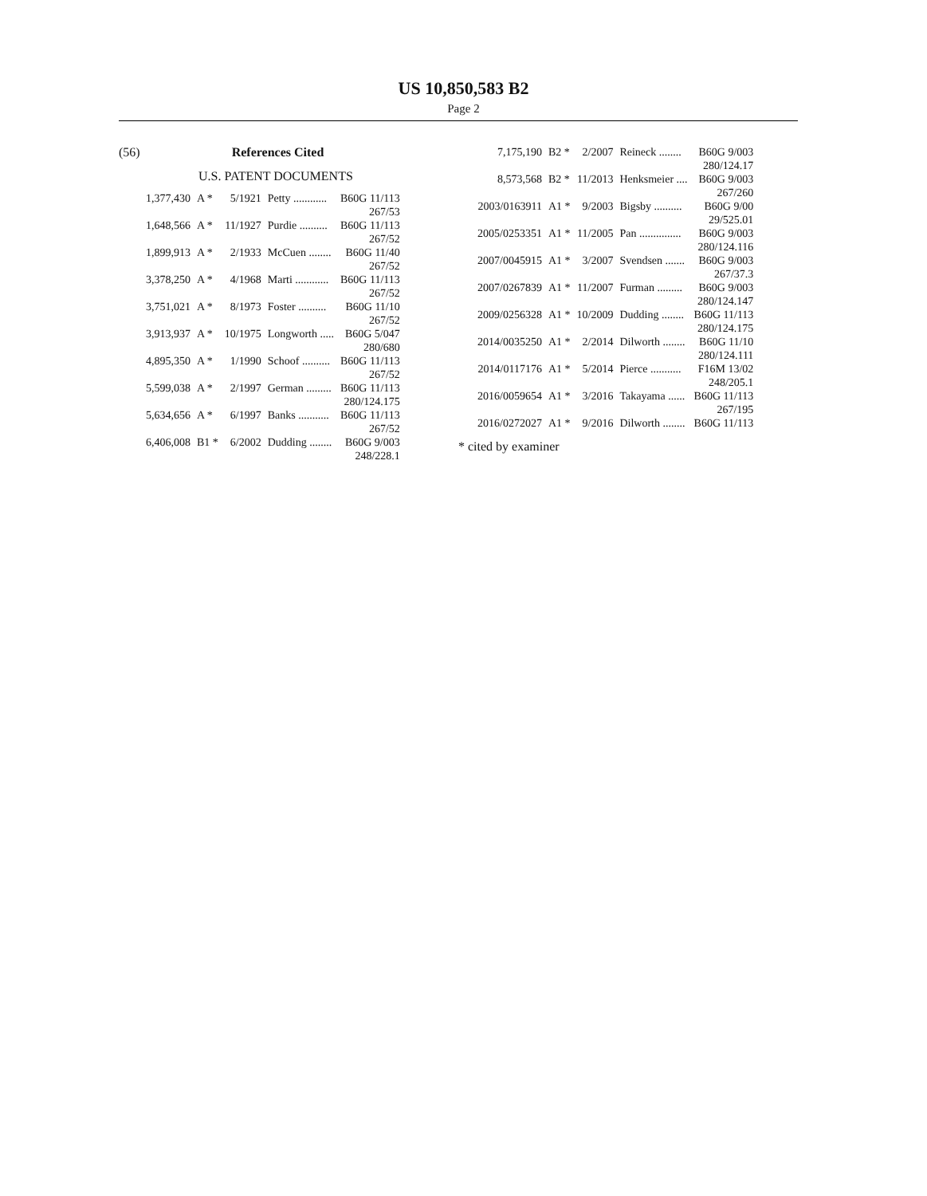US 10,850,583 B2
Page 2
(56) References Cited
U.S. PATENT DOCUMENTS
| 1,377,430 | A * | 5/1921 | Petty ............ | B60G 11/113 267/53 |
| 1,648,566 | A * | 11/1927 | Purdie .......... | B60G 11/113 267/52 |
| 1,899,913 | A * | 2/1933 | McCuen ........ | B60G 11/40 267/52 |
| 3,378,250 | A * | 4/1968 | Marti ............ | B60G 11/113 267/52 |
| 3,751,021 | A * | 8/1973 | Foster .......... | B60G 11/10 267/52 |
| 3,913,937 | A * | 10/1975 | Longworth ..... | B60G 5/047 280/680 |
| 4,895,350 | A * | 1/1990 | Schoof .......... | B60G 11/113 267/52 |
| 5,599,038 | A * | 2/1997 | German ......... | B60G 11/113 280/124.175 |
| 5,634,656 | A * | 6/1997 | Banks ........... | B60G 11/113 267/52 |
| 6,406,008 | B1 * | 6/2002 | Dudding ........ | B60G 9/003 248/228.1 |
| 7,175,190 | B2 * | 2/2007 | Reineck ........ | B60G 9/003 280/124.17 |
| 8,573,568 | B2 * | 11/2013 | Henksmeier .... | B60G 9/003 267/260 |
| 2003/0163911 | A1 * | 9/2003 | Bigsby .......... | B60G 9/00 29/525.01 |
| 2005/0253351 | A1 * | 11/2005 | Pan ............... | B60G 9/003 280/124.116 |
| 2007/0045915 | A1 * | 3/2007 | Svendsen ....... | B60G 9/003 267/37.3 |
| 2007/0267839 | A1 * | 11/2007 | Furman ......... | B60G 9/003 280/124.147 |
| 2009/0256328 | A1 * | 10/2009 | Dudding ........ | B60G 11/113 280/124.175 |
| 2014/0035250 | A1 * | 2/2014 | Dilworth ........ | B60G 11/10 280/124.111 |
| 2014/0117176 | A1 * | 5/2014 | Pierce ........... | F16M 13/02 248/205.1 |
| 2016/0059654 | A1 * | 3/2016 | Takayama ...... | B60G 11/113 267/195 |
| 2016/0272027 | A1 * | 9/2016 | Dilworth ........ | B60G 11/113 |
* cited by examiner